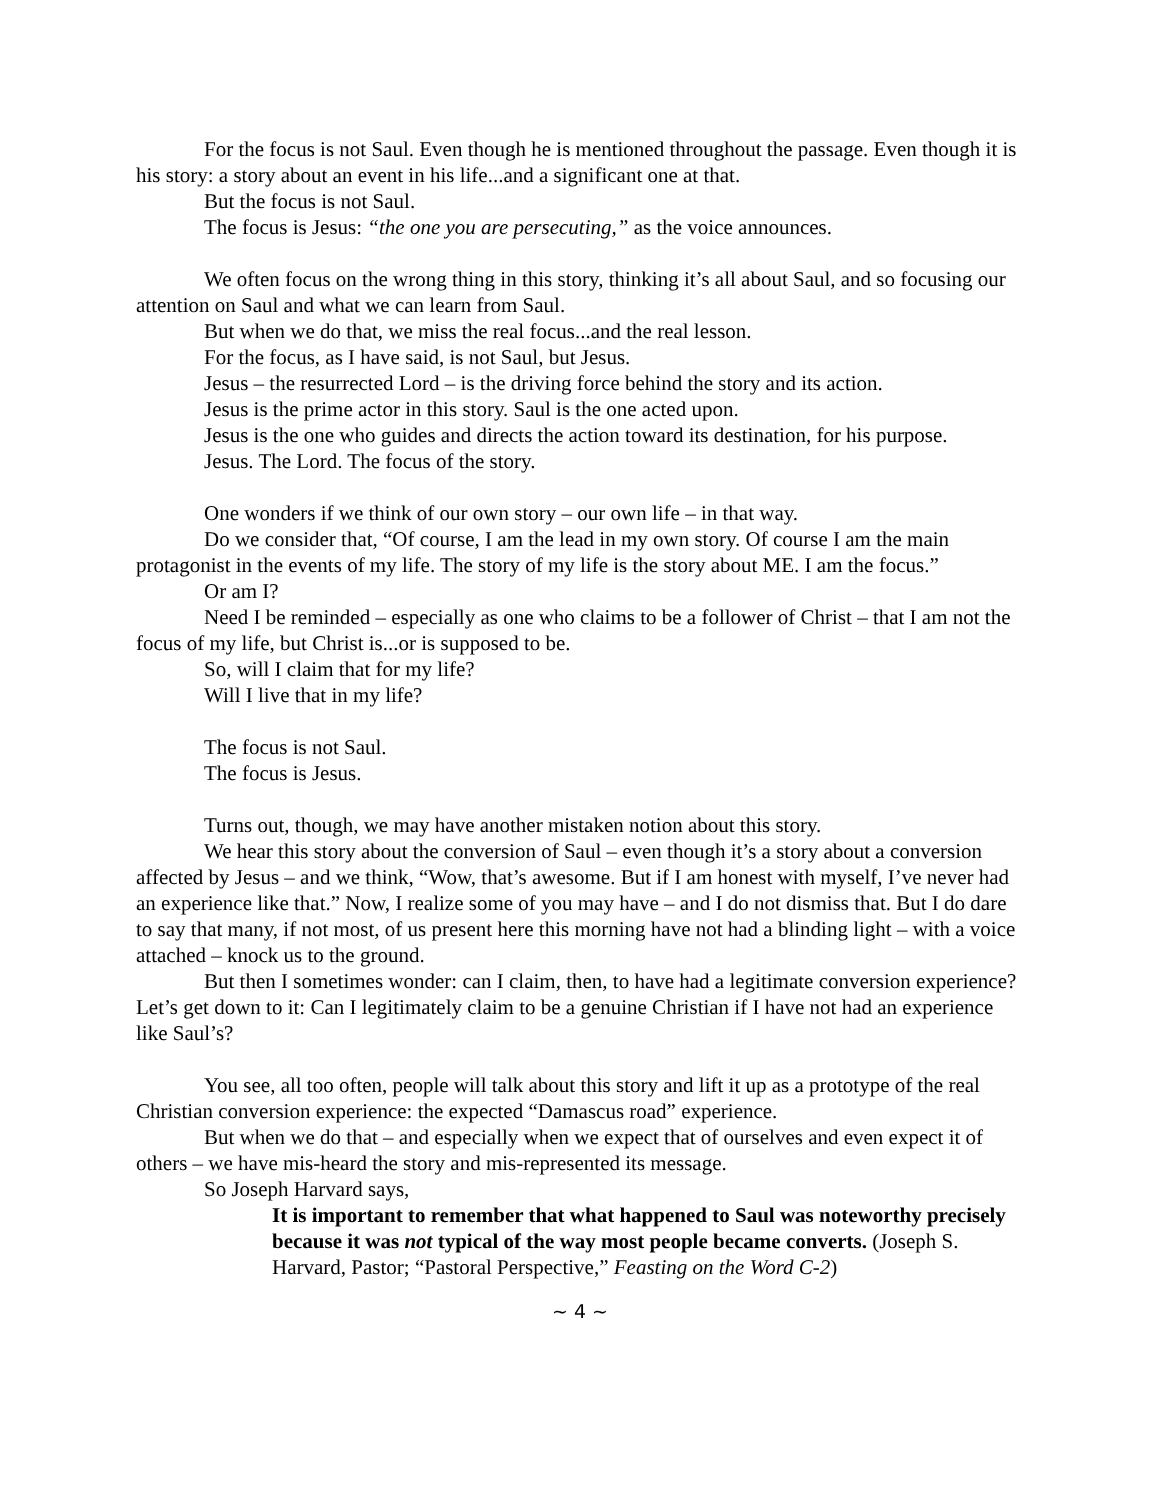For the focus is not Saul. Even though he is mentioned throughout the passage. Even though it is his story: a story about an event in his life...and a significant one at that.
But the focus is not Saul.
The focus is Jesus: “the one you are persecuting,” as the voice announces.
We often focus on the wrong thing in this story, thinking it’s all about Saul, and so focusing our attention on Saul and what we can learn from Saul.
But when we do that, we miss the real focus...and the real lesson.
For the focus, as I have said, is not Saul, but Jesus.
Jesus – the resurrected Lord – is the driving force behind the story and its action.
Jesus is the prime actor in this story. Saul is the one acted upon.
Jesus is the one who guides and directs the action toward its destination, for his purpose.
Jesus. The Lord. The focus of the story.
One wonders if we think of our own story – our own life – in that way.
Do we consider that, “Of course, I am the lead in my own story. Of course I am the main protagonist in the events of my life. The story of my life is the story about ME. I am the focus.”
Or am I?
Need I be reminded – especially as one who claims to be a follower of Christ – that I am not the focus of my life, but Christ is...or is supposed to be.
So, will I claim that for my life?
Will I live that in my life?
The focus is not Saul.
The focus is Jesus.
Turns out, though, we may have another mistaken notion about this story.
We hear this story about the conversion of Saul – even though it’s a story about a conversion affected by Jesus – and we think, “Wow, that’s awesome. But if I am honest with myself, I’ve never had an experience like that.” Now, I realize some of you may have – and I do not dismiss that. But I do dare to say that many, if not most, of us present here this morning have not had a blinding light – with a voice attached – knock us to the ground.
But then I sometimes wonder: can I claim, then, to have had a legitimate conversion experience? Let’s get down to it: Can I legitimately claim to be a genuine Christian if I have not had an experience like Saul’s?
You see, all too often, people will talk about this story and lift it up as a prototype of the real Christian conversion experience: the expected “Damascus road” experience.
But when we do that – and especially when we expect that of ourselves and even expect it of others – we have mis-heard the story and mis-represented its message.
So Joseph Harvard says,
It is important to remember that what happened to Saul was noteworthy precisely because it was not typical of the way most people became converts. (Joseph S. Harvard, Pastor; “Pastoral Perspective,” Feasting on the Word C-2)
~ 4 ~